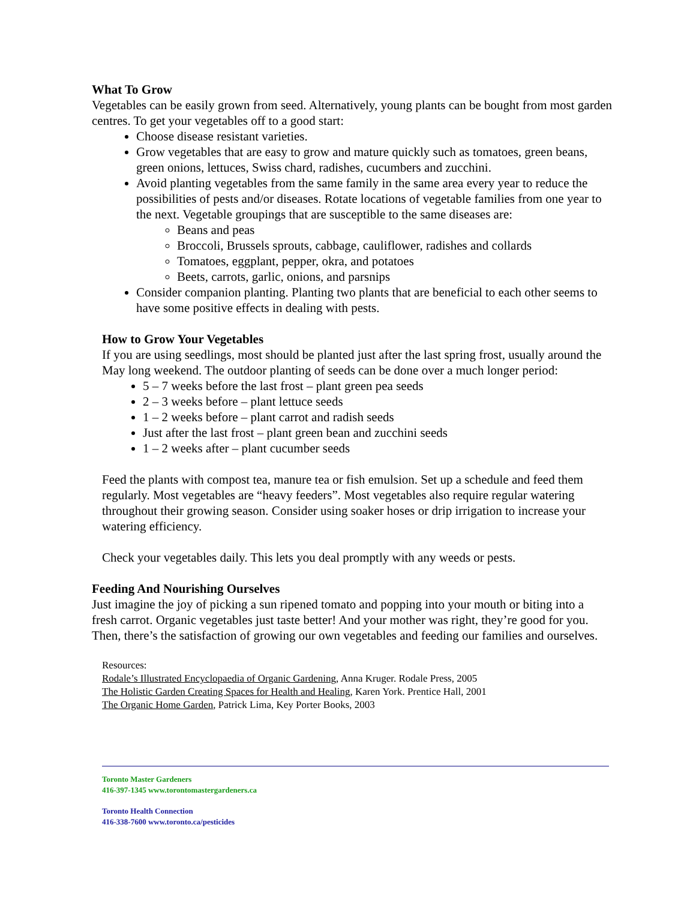What To Grow
Vegetables can be easily grown from seed. Alternatively, young plants can be bought from most garden centres. To get your vegetables off to a good start:
Choose disease resistant varieties.
Grow vegetables that are easy to grow and mature quickly such as tomatoes, green beans, green onions, lettuces, Swiss chard, radishes, cucumbers and zucchini.
Avoid planting vegetables from the same family in the same area every year to reduce the possibilities of pests and/or diseases. Rotate locations of vegetable families from one year to the next. Vegetable groupings that are susceptible to the same diseases are:
Beans and peas
Broccoli, Brussels sprouts, cabbage, cauliflower, radishes and collards
Tomatoes, eggplant, pepper, okra, and potatoes
Beets, carrots, garlic, onions, and parsnips
Consider companion planting. Planting two plants that are beneficial to each other seems to have some positive effects in dealing with pests.
How to Grow Your Vegetables
If you are using seedlings, most should be planted just after the last spring frost, usually around the May long weekend. The outdoor planting of seeds can be done over a much longer period:
5 – 7 weeks before the last frost – plant green pea seeds
2 – 3 weeks before – plant lettuce seeds
1 – 2 weeks before – plant carrot and radish seeds
Just after the last frost – plant green bean and zucchini seeds
1 – 2 weeks after – plant cucumber seeds
Feed the plants with compost tea, manure tea or fish emulsion. Set up a schedule and feed them regularly. Most vegetables are “heavy feeders”. Most vegetables also require regular watering throughout their growing season. Consider using soaker hoses or drip irrigation to increase your watering efficiency.
Check your vegetables daily. This lets you deal promptly with any weeds or pests.
Feeding And Nourishing Ourselves
Just imagine the joy of picking a sun ripened tomato and popping into your mouth or biting into a fresh carrot. Organic vegetables just taste better! And your mother was right, they’re good for you. Then, there’s the satisfaction of growing our own vegetables and feeding our families and ourselves.
Resources:
Rodale’s Illustrated Encyclopaedia of Organic Gardening, Anna Kruger. Rodale Press, 2005
The Holistic Garden Creating Spaces for Health and Healing, Karen York. Prentice Hall, 2001
The Organic Home Garden, Patrick Lima, Key Porter Books, 2003
Toronto Master Gardeners
416-397-1345 www.torontomastergardeners.ca
Toronto Health Connection
416-338-7600 www.toronto.ca/pesticides